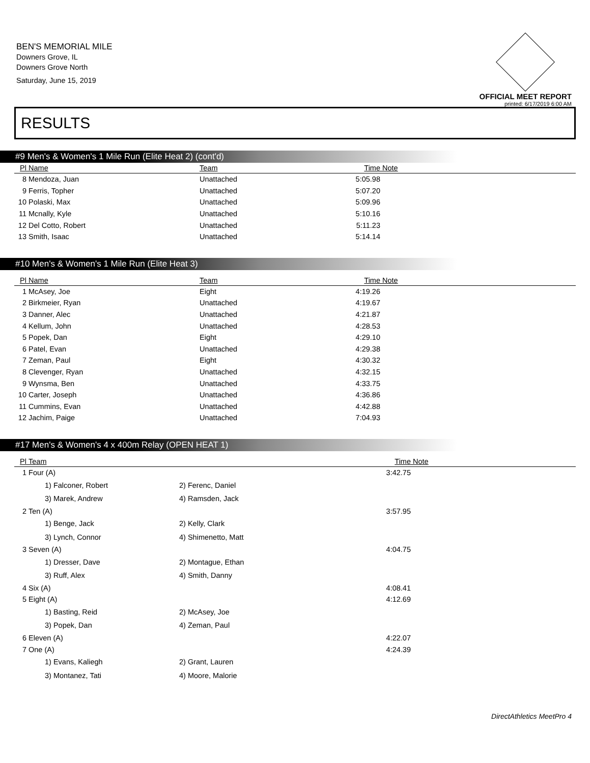BEN'S MEMORIAL MILE
Downers Grove, IL
Downers Grove North
Saturday, June 15, 2019
OFFICIAL MEET REPORT
printed: 6/17/2019 6:00 AM
RESULTS
#9 Men's & Women's 1 Mile Run (Elite Heat 2) (cont'd)
| Pl | Name | Team | Time | Note |
| --- | --- | --- | --- | --- |
| 8 | Mendoza, Juan | Unattached | 5:05.98 | |
| 9 | Ferris, Topher | Unattached | 5:07.20 | |
| 10 | Polaski, Max | Unattached | 5:09.96 | |
| 11 | Mcnally, Kyle | Unattached | 5:10.16 | |
| 12 | Del Cotto, Robert | Unattached | 5:11.23 | |
| 13 | Smith, Isaac | Unattached | 5:14.14 | |
#10 Men's & Women's 1 Mile Run (Elite Heat 3)
| Pl | Name | Team | Time | Note |
| --- | --- | --- | --- | --- |
| 1 | McAsey, Joe | Eight | 4:19.26 | |
| 2 | Birkmeier, Ryan | Unattached | 4:19.67 | |
| 3 | Danner, Alec | Unattached | 4:21.87 | |
| 4 | Kellum, John | Unattached | 4:28.53 | |
| 5 | Popek, Dan | Eight | 4:29.10 | |
| 6 | Patel, Evan | Unattached | 4:29.38 | |
| 7 | Zeman, Paul | Eight | 4:30.32 | |
| 8 | Clevenger, Ryan | Unattached | 4:32.15 | |
| 9 | Wynsma, Ben | Unattached | 4:33.75 | |
| 10 | Carter, Joseph | Unattached | 4:36.86 | |
| 11 | Cummins, Evan | Unattached | 4:42.88 | |
| 12 | Jachim, Paige | Unattached | 7:04.93 | |
#17 Men's & Women's 4 x 400m Relay (OPEN HEAT 1)
| Pl | Team | | Time | Note |
| --- | --- | --- | --- | --- |
| 1 | Four (A) | | 3:42.75 | |
| | 1) Falconer, Robert | 2) Ferenc, Daniel | | |
| | 3) Marek, Andrew | 4) Ramsden, Jack | | |
| 2 | Ten (A) | | 3:57.95 | |
| | 1) Benge, Jack | 2) Kelly, Clark | | |
| | 3) Lynch, Connor | 4) Shimenetto, Matt | | |
| 3 | Seven (A) | | 4:04.75 | |
| | 1) Dresser, Dave | 2) Montague, Ethan | | |
| | 3) Ruff, Alex | 4) Smith, Danny | | |
| 4 | Six (A) | | 4:08.41 | |
| 5 | Eight (A) | | 4:12.69 | |
| | 1) Basting, Reid | 2) McAsey, Joe | | |
| | 3) Popek, Dan | 4) Zeman, Paul | | |
| 6 | Eleven (A) | | 4:22.07 | |
| 7 | One (A) | | 4:24.39 | |
| | 1) Evans, Kaliegh | 2) Grant, Lauren | | |
| | 3) Montanez, Tati | 4) Moore, Malorie | | |
DirectAthletics MeetPro 4